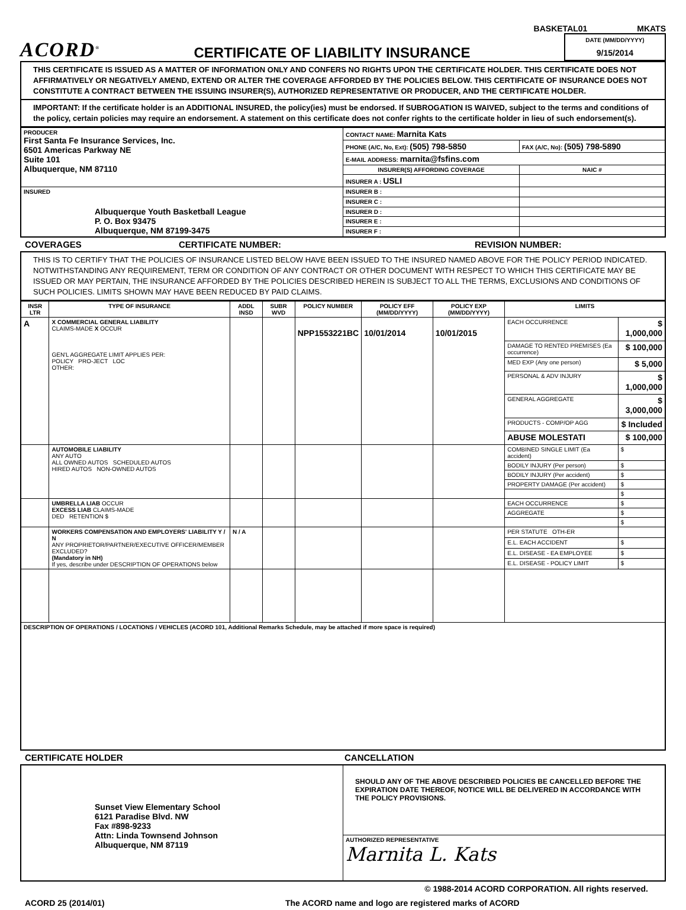BASKETAL01 MKATS
ACORD<sup>®</sup>
CERTIFICATE OF LIABILITY INSURANCE
DATE (MM/DD/YYYY)
9/15/2014
THIS CERTIFICATE IS ISSUED AS A MATTER OF INFORMATION ONLY AND CONFERS NO RIGHTS UPON THE CERTIFICATE HOLDER. THIS CERTIFICATE DOES NOT AFFIRMATIVELY OR NEGATIVELY AMEND, EXTEND OR ALTER THE COVERAGE AFFORDED BY THE POLICIES BELOW. THIS CERTIFICATE OF INSURANCE DOES NOT CONSTITUTE A CONTRACT BETWEEN THE ISSUING INSURER(S), AUTHORIZED REPRESENTATIVE OR PRODUCER, AND THE CERTIFICATE HOLDER.
IMPORTANT: If the certificate holder is an ADDITIONAL INSURED, the policy(ies) must be endorsed. If SUBROGATION IS WAIVED, subject to the terms and conditions of the policy, certain policies may require an endorsement. A statement on this certificate does not confer rights to the certificate holder in lieu of such endorsement(s).
| PRODUCER First Santa Fe Insurance Services, Inc. 6501 Americas Parkway NE Suite 101 Albuquerque, NM 87110 | CONTACT NAME: Marnita Kats | |
| | PHONE (A/C, No, Ext): (505) 798-5850 | FAX (A/C, No): (505) 798-5890 |
| | E-MAIL ADDRESS: marnita@fsfins.com | |
| | INSURER(S) AFFORDING COVERAGE | NAIC # |
| | INSURER A : USLI | |
| INSURED Albuquerque Youth Basketball League P. O. Box 93475 Albuquerque, NM 87199-3475 | INSURER B : | |
| | INSURER C : | |
| | INSURER D : | |
| | INSURER E : | |
| | INSURER F : | |
COVERAGES CERTIFICATE NUMBER: REVISION NUMBER:
THIS IS TO CERTIFY THAT THE POLICIES OF INSURANCE LISTED BELOW HAVE BEEN ISSUED TO THE INSURED NAMED ABOVE FOR THE POLICY PERIOD INDICATED. NOTWITHSTANDING ANY REQUIREMENT, TERM OR CONDITION OF ANY CONTRACT OR OTHER DOCUMENT WITH RESPECT TO WHICH THIS CERTIFICATE MAY BE ISSUED OR MAY PERTAIN, THE INSURANCE AFFORDED BY THE POLICIES DESCRIBED HEREIN IS SUBJECT TO ALL THE TERMS, EXCLUSIONS AND CONDITIONS OF SUCH POLICIES. LIMITS SHOWN MAY HAVE BEEN REDUCED BY PAID CLAIMS.
| INSR LTR | TYPE OF INSURANCE | ADDL INSD | SUBR WVD | POLICY NUMBER | POLICY EFF (MM/DD/YYYY) | POLICY EXP (MM/DD/YYYY) | LIMITS | |
| --- | --- | --- | --- | --- | --- | --- | --- | --- |
| A | X COMMERCIAL GENERAL LIABILITY CLAIMS-MADE X OCCUR GEN'L AGGREGATE LIMIT APPLIES PER: POLICY PRO-JECT LOC OTHER: | | | NPP1553221BC | 10/01/2014 | 10/01/2015 | EACH OCCURRENCE | $ 1,000,000 |
| | | | | | | | DAMAGE TO RENTED PREMISES (Ea occurrence) | $ 100,000 |
| | | | | | | | MED EXP (Any one person) | $ 5,000 |
| | | | | | | | PERSONAL & ADV INJURY | $ 1,000,000 |
| | | | | | | | GENERAL AGGREGATE | $ 3,000,000 |
| | | | | | | | PRODUCTS - COMP/OP AGG | $ Included |
| | | | | | | | ABUSE MOLESTATI | $ 100,000 |
| | AUTOMOBILE LIABILITY ANY AUTO ALL OWNED AUTOS SCHEDULED AUTOS HIRED AUTOS NON-OWNED AUTOS | | | | | | COMBINED SINGLE LIMIT (Ea accident) | $ |
| | | | | | | | BODILY INJURY (Per person) | $ |
| | | | | | | | BODILY INJURY (Per accident) | $ |
| | | | | | | | PROPERTY DAMAGE (Per accident) | $ |
| | | | | | | | | $ |
| | UMBRELLA LIAB OCCUR EXCESS LIAB CLAIMS-MADE DED RETENTION $ | | | | | | EACH OCCURRENCE | $ |
| | | | | | | | AGGREGATE | $ |
| | | | | | | | | $ |
| | WORKERS COMPENSATION AND EMPLOYERS' LIABILITY Y / N ANY PROPRIETOR/PARTNER/EXECUTIVE OFFICER/MEMBER EXCLUDED? (Mandatory in NH) If yes, describe under DESCRIPTION OF OPERATIONS below | N / A | | | | | PER STATUTE OTH-ER | |
| | | | | | | | E.L. EACH ACCIDENT | $ |
| | | | | | | | E.L. DISEASE - EA EMPLOYEE | $ |
| | | | | | | | E.L. DISEASE - POLICY LIMIT | $ |
| DESCRIPTION OF OPERATIONS / LOCATIONS / VEHICLES (ACORD 101, Additional Remarks Schedule, may be attached if more space is required) | | | | | | | | |
CERTIFICATE HOLDER CANCELLATION
| Sunset View Elementary School 6121 Paradise Blvd. NW Fax #898-9233 Attn: Linda Townsend Johnson Albuquerque, NM 87119 | SHOULD ANY OF THE ABOVE DESCRIBED POLICIES BE CANCELLED BEFORE THE EXPIRATION DATE THEREOF, NOTICE WILL BE DELIVERED IN ACCORDANCE WITH THE POLICY PROVISIONS. |
| | AUTHORIZED REPRESENTATIVE Marnita L. Kats |
© 1988-2014 ACORD CORPORATION. All rights reserved.
ACORD 25 (2014/01) The ACORD name and logo are registered marks of ACORD